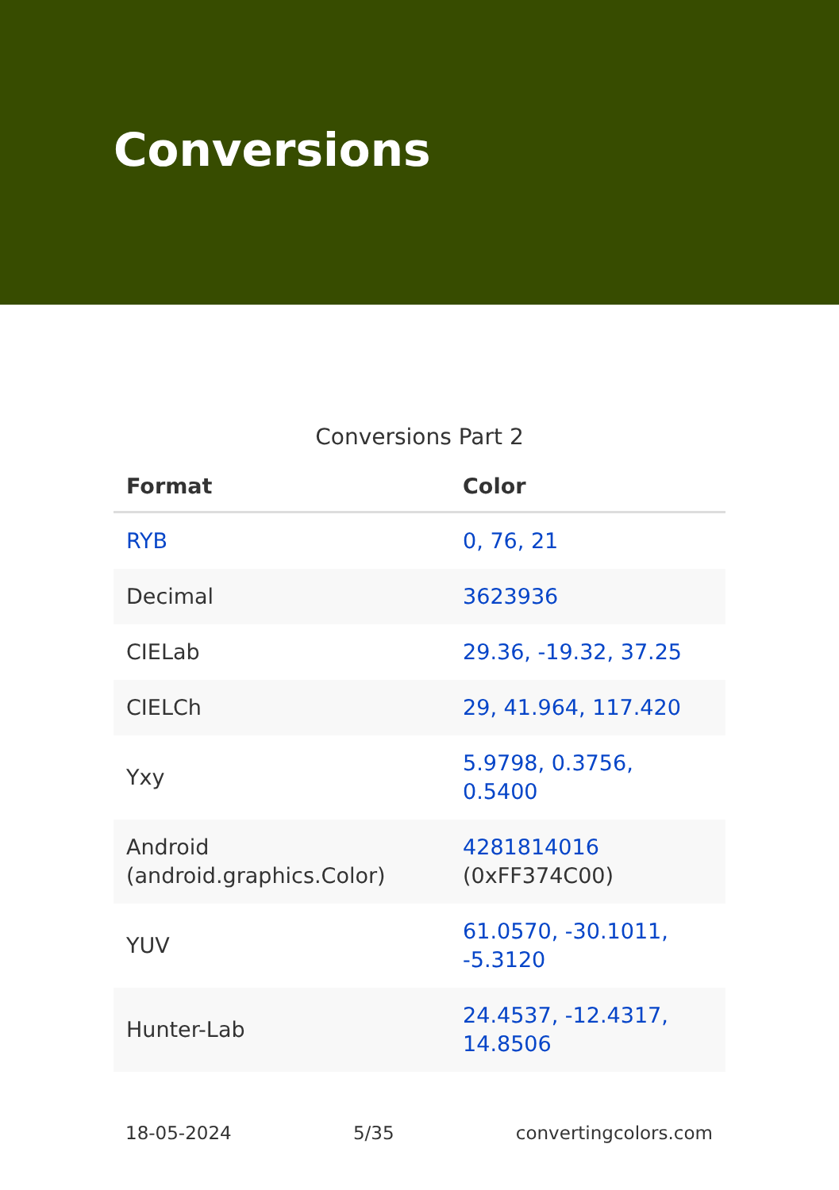Conversions
Conversions Part 2
| Format | Color |
| --- | --- |
| RYB | 0, 76, 21 |
| Decimal | 3623936 |
| CIELab | 29.36, -19.32, 37.25 |
| CIELCh | 29, 41.964, 117.420 |
| Yxy | 5.9798, 0.3756, 0.5400 |
| Android (android.graphics.Color) | 4281814016 (0xFF374C00) |
| YUV | 61.0570, -30.1011, -5.3120 |
| Hunter-Lab | 24.4537, -12.4317, 14.8506 |
18-05-2024 5/35 convertingcolors.com